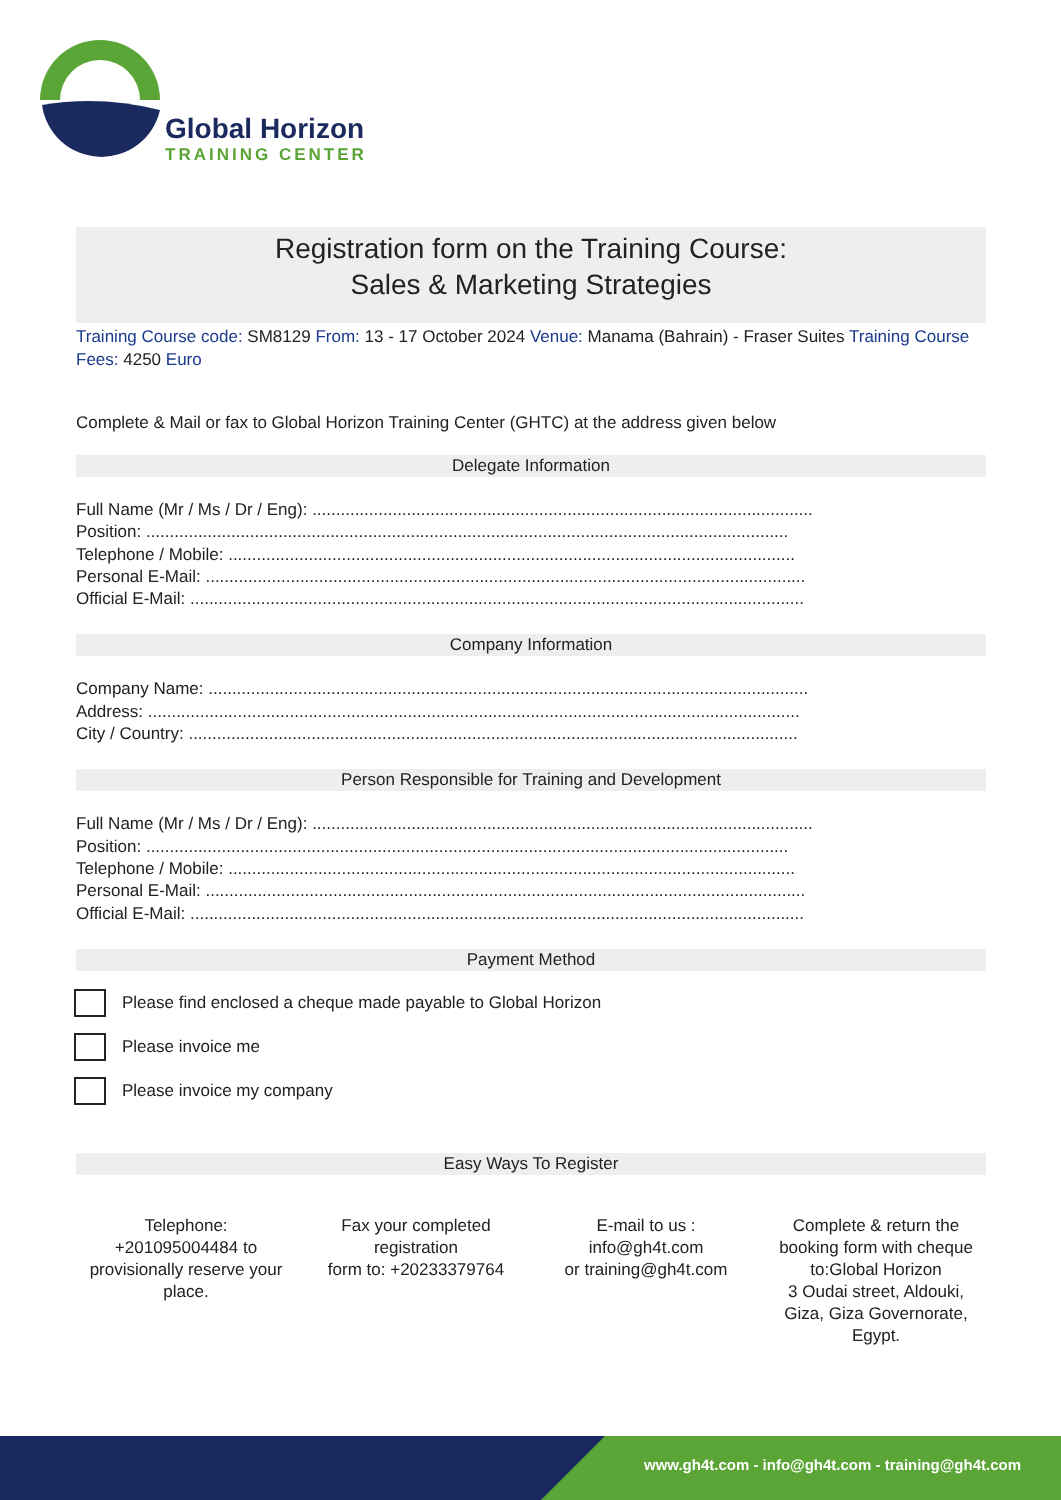Global Horizon
TRAINING CENTER
Registration form on the Training Course:
Sales & Marketing Strategies
Training Course code: SM8129 From: 13 - 17 October 2024 Venue: Manama (Bahrain) - Fraser Suites Training Course Fees: 4250 Euro
Complete & Mail or fax to Global Horizon Training Center (GHTC) at the address given below
Delegate Information
Full Name (Mr / Ms / Dr / Eng): ..........................................................................................................
Position: ........................................................................................................................................
Telephone / Mobile: ........................................................................................................................
Personal E-Mail: ...............................................................................................................................
Official E-Mail: ..................................................................................................................................
Company Information
Company Name: ...............................................................................................................................
Address: ..........................................................................................................................................
City / Country: .................................................................................................................................
Person Responsible for Training and Development
Full Name (Mr / Ms / Dr / Eng): ..........................................................................................................
Position: ........................................................................................................................................
Telephone / Mobile: ........................................................................................................................
Personal E-Mail: ...............................................................................................................................
Official E-Mail: ..................................................................................................................................
Payment Method
Please find enclosed a cheque made payable to Global Horizon
Please invoice me
Please invoice my company
Easy Ways To Register
Telephone:
+201095004484 to provisionally reserve your place.
Fax your completed registration
form to: +20233379764
E-mail to us :
info@gh4t.com
or training@gh4t.com
Complete & return the booking form with cheque to:Global Horizon
3 Oudai street, Aldouki, Giza, Giza Governorate, Egypt.
www.gh4t.com - info@gh4t.com - training@gh4t.com